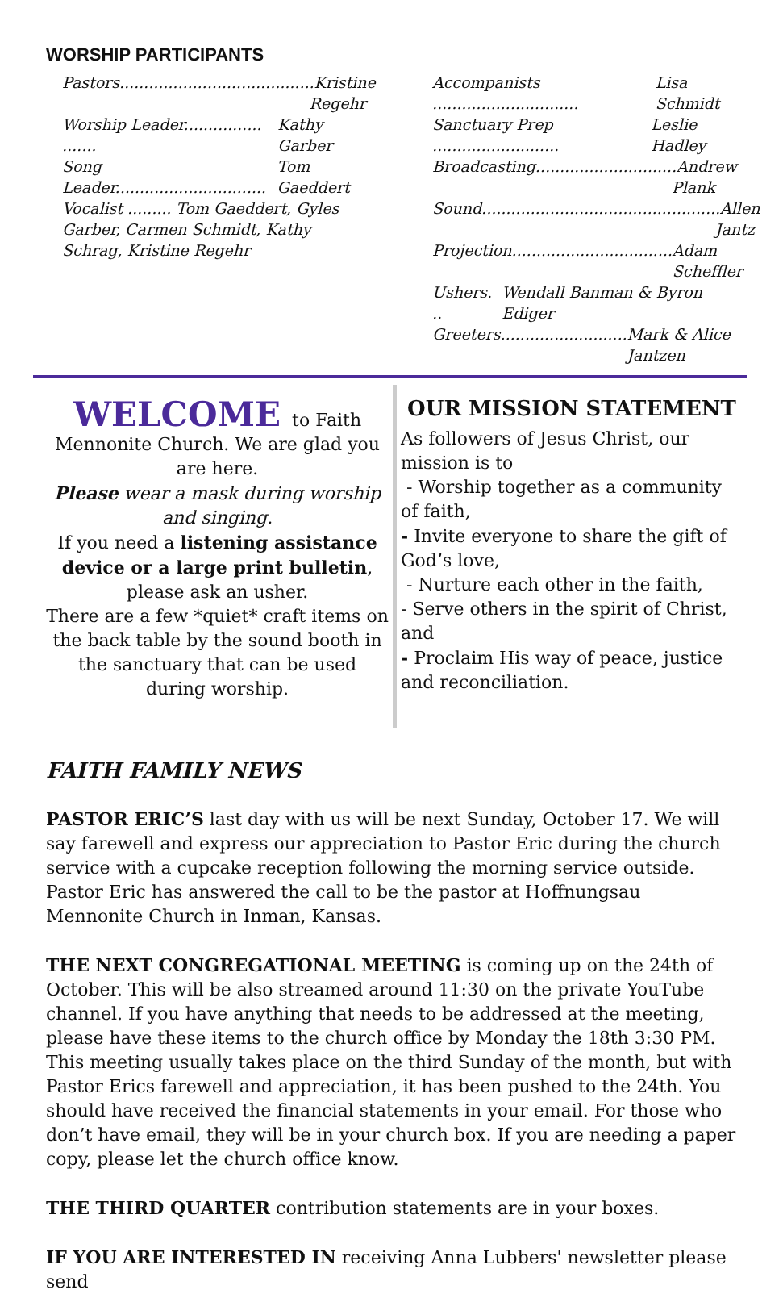WORSHIP PARTICIPANTS
Pastors........................................Kristine Regehr
Worship Leader................ ....... Kathy Garber
Song Leader............................... Tom Gaeddert
Vocalist ......... Tom Gaeddert, Gyles Garber, Carmen Schmidt, Kathy Schrag, Kristine Regehr
Accompanists .............................. Lisa Schmidt
Sanctuary Prep .......................... Leslie Hadley
Broadcasting.............................Andrew Plank
Sound.................................................Allen Jantz
Projection................................. Adam Scheffler
Ushers. .. Wendall Banman & Byron Ediger
Greeters.......................... Mark & Alice Jantzen
WELCOME to Faith
Mennonite Church. We are glad you are here.
Please wear a mask during worship and singing.
If you need a listening assistance device or a large print bulletin, please ask an usher.
There are a few *quiet* craft items on the back table by the sound booth in the sanctuary that can be used during worship.
OUR MISSION STATEMENT
As followers of Jesus Christ, our mission is to
- Worship together as a community of faith,
- Invite everyone to share the gift of God’s love,
- Nurture each other in the faith,
- Serve others in the spirit of Christ, and
- Proclaim His way of peace, justice and reconciliation.
FAITH FAMILY NEWS
PASTOR ERIC’S last day with us will be next Sunday, October 17. We will say farewell and express our appreciation to Pastor Eric during the church service with a cupcake reception following the morning service outside. Pastor Eric has answered the call to be the pastor at Hoffnungsau Mennonite Church in Inman, Kansas.
THE NEXT CONGREGATIONAL MEETING is coming up on the 24th of October. This will be also streamed around 11:30 on the private YouTube channel. If you have anything that needs to be addressed at the meeting, please have these items to the church office by Monday the 18th 3:30 PM. This meeting usually takes place on the third Sunday of the month, but with Pastor Erics farewell and appreciation, it has been pushed to the 24th. You should have received the financial statements in your email. For those who don’t have email, they will be in your church box. If you are needing a paper copy, please let the church office know.
THE THIRD QUARTER contribution statements are in your boxes.
IF YOU ARE INTERESTED IN receiving Anna Lubbers' newsletter please send